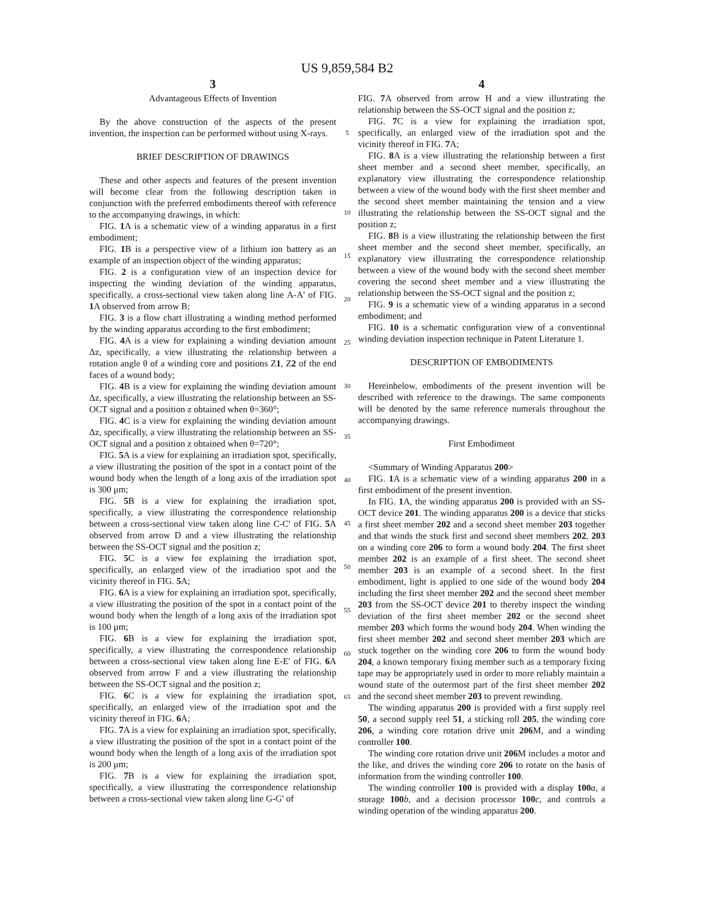US 9,859,584 B2
3
Advantageous Effects of Invention
By the above construction of the aspects of the present invention, the inspection can be performed without using X-rays.
BRIEF DESCRIPTION OF DRAWINGS
These and other aspects and features of the present invention will become clear from the following description taken in conjunction with the preferred embodiments thereof with reference to the accompanying drawings, in which:
FIG. 1 A is a schematic view of a winding apparatus in a first embodiment;
FIG. 1 B is a perspective view of a lithium ion battery as an example of an inspection object of the winding apparatus;
FIG. 2 is a configuration view of an inspection device for inspecting the winding deviation of the winding apparatus, specifically, a cross-sectional view taken along line A-A' of FIG. 1 A observed from arrow B;
FIG. 3 is a flow chart illustrating a winding method performed by the winding apparatus according to the first embodiment;
FIG. 4 A is a view for explaining a winding deviation amount Δz, specifically, a view illustrating the relationship between a rotation angle θ of a winding core and positions Z1, Z2 of the end faces of a wound body;
FIG. 4 B is a view for explaining the winding deviation amount Δz, specifically, a view illustrating the relationship between an SS-OCT signal and a position z obtained when θ=360°;
FIG. 4 C is a view for explaining the winding deviation amount Δz, specifically, a view illustrating the relationship between an SS-OCT signal and a position z obtained when θ=720°;
FIG. 5 A is a view for explaining an irradiation spot, specifically, a view illustrating the position of the spot in a contact point of the wound body when the length of a long axis of the irradiation spot is 300 μm;
FIG. 5 B is a view for explaining the irradiation spot, specifically, a view illustrating the correspondence relationship between a cross-sectional view taken along line C-C' of FIG. 5 A observed from arrow D and a view illustrating the relationship between the SS-OCT signal and the position z;
FIG. 5 C is a view for explaining the irradiation spot, specifically, an enlarged view of the irradiation spot and the vicinity thereof in FIG. 5 A;
FIG. 6 A is a view for explaining an irradiation spot, specifically, a view illustrating the position of the spot in a contact point of the wound body when the length of a long axis of the irradiation spot is 100 μm;
FIG. 6 B is a view for explaining the irradiation spot, specifically, a view illustrating the correspondence relationship between a cross-sectional view taken along line E-E' of FIG. 6 A observed from arrow F and a view illustrating the relationship between the SS-OCT signal and the position z;
FIG. 6 C is a view for explaining the irradiation spot, specifically, an enlarged view of the irradiation spot and the vicinity thereof in FIG. 6 A;
FIG. 7 A is a view for explaining an irradiation spot, specifically, a view illustrating the position of the spot in a contact point of the wound body when the length of a long axis of the irradiation spot is 200 μm;
FIG. 7 B is a view for explaining the irradiation spot, specifically, a view illustrating the correspondence relationship between a cross-sectional view taken along line G-G' of
5
10
15
20
25
30
35
40
45
50
55
60
65
4
FIG. 7 A observed from arrow H and a view illustrating the relationship between the SS-OCT signal and the position z;
FIG. 7 C is a view for explaining the irradiation spot, specifically, an enlarged view of the irradiation spot and the vicinity thereof in FIG. 7 A;
FIG. 8 A is a view illustrating the relationship between a first sheet member and a second sheet member, specifically, an explanatory view illustrating the correspondence relationship between a view of the wound body with the first sheet member and the second sheet member maintaining the tension and a view illustrating the relationship between the SS-OCT signal and the position z;
FIG. 8 B is a view illustrating the relationship between the first sheet member and the second sheet member, specifically, an explanatory view illustrating the correspondence relationship between a view of the wound body with the second sheet member covering the second sheet member and a view illustrating the relationship between the SS-OCT signal and the position z;
FIG. 9 is a schematic view of a winding apparatus in a second embodiment; and
FIG. 10 is a schematic configuration view of a conventional winding deviation inspection technique in Patent Literature 1.
DESCRIPTION OF EMBODIMENTS
Hereinbelow, embodiments of the present invention will be described with reference to the drawings. The same components will be denoted by the same reference numerals throughout the accompanying drawings.
First Embodiment
<Summary of Winding Apparatus 200>
FIG. 1 A is a schematic view of a winding apparatus 200 in a first embodiment of the present invention.
In FIG. 1 A, the winding apparatus 200 is provided with an SS-OCT device 201. The winding apparatus 200 is a device that sticks a first sheet member 202 and a second sheet member 203 together and that winds the stuck first and second sheet members 202, 203 on a winding core 206 to form a wound body 204. The first sheet member 202 is an example of a first sheet. The second sheet member 203 is an example of a second sheet. In the first embodiment, light is applied to one side of the wound body 204 including the first sheet member 202 and the second sheet member 203 from the SS-OCT device 201 to thereby inspect the winding deviation of the first sheet member 202 or the second sheet member 203 which forms the wound body 204. When winding the first sheet member 202 and second sheet member 203 which are stuck together on the winding core 206 to form the wound body 204, a known temporary fixing member such as a temporary fixing tape may be appropriately used in order to more reliably maintain a wound state of the outermost part of the first sheet member 202 and the second sheet member 203 to prevent rewinding.
The winding apparatus 200 is provided with a first supply reel 50, a second supply reel 51, a sticking roll 205, the winding core 206, a winding core rotation drive unit 206 M, and a winding controller 100.
The winding core rotation drive unit 206 M includes a motor and the like, and drives the winding core 206 to rotate on the basis of information from the winding controller 100.
The winding controller 100 is provided with a display 100 a, a storage 100 b, and a decision processor 100 c, and controls a winding operation of the winding apparatus 200.